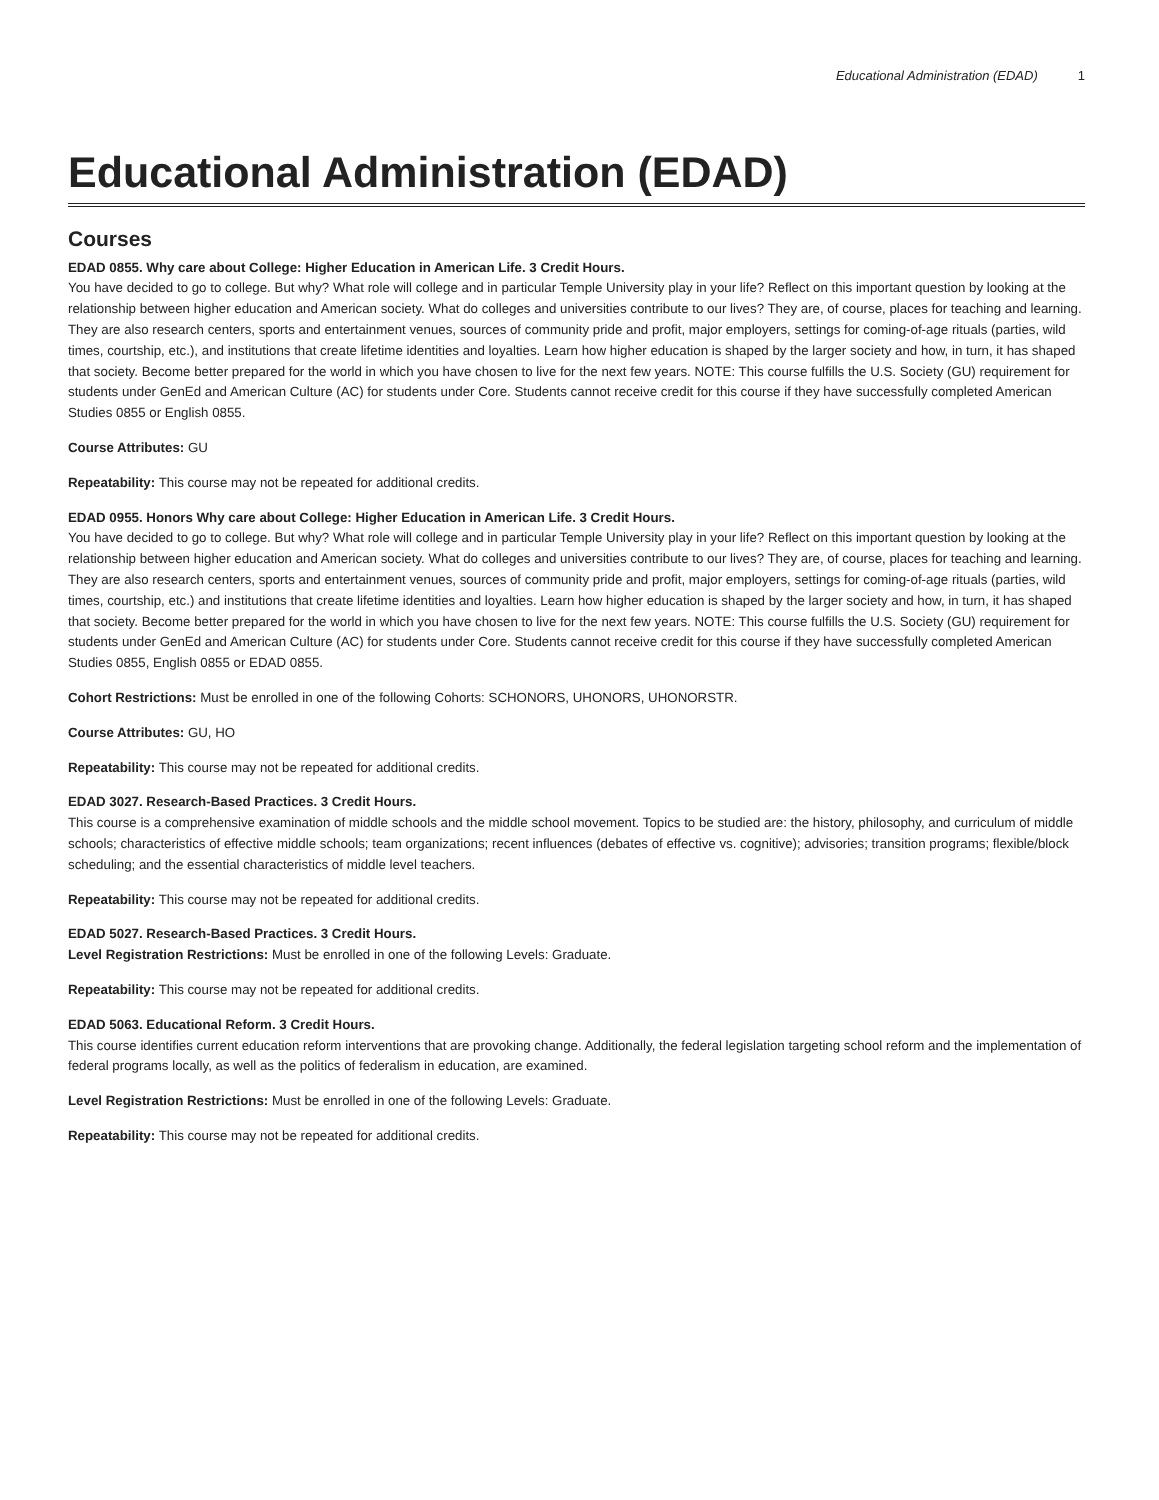Educational Administration (EDAD) 1
Educational Administration (EDAD)
Courses
EDAD 0855. Why care about College: Higher Education in American Life. 3 Credit Hours.
You have decided to go to college. But why? What role will college and in particular Temple University play in your life? Reflect on this important question by looking at the relationship between higher education and American society. What do colleges and universities contribute to our lives? They are, of course, places for teaching and learning. They are also research centers, sports and entertainment venues, sources of community pride and profit, major employers, settings for coming-of-age rituals (parties, wild times, courtship, etc.), and institutions that create lifetime identities and loyalties. Learn how higher education is shaped by the larger society and how, in turn, it has shaped that society. Become better prepared for the world in which you have chosen to live for the next few years. NOTE: This course fulfills the U.S. Society (GU) requirement for students under GenEd and American Culture (AC) for students under Core. Students cannot receive credit for this course if they have successfully completed American Studies 0855 or English 0855.
Course Attributes: GU
Repeatability: This course may not be repeated for additional credits.
EDAD 0955. Honors Why care about College: Higher Education in American Life. 3 Credit Hours.
You have decided to go to college. But why? What role will college and in particular Temple University play in your life? Reflect on this important question by looking at the relationship between higher education and American society. What do colleges and universities contribute to our lives? They are, of course, places for teaching and learning. They are also research centers, sports and entertainment venues, sources of community pride and profit, major employers, settings for coming-of-age rituals (parties, wild times, courtship, etc.) and institutions that create lifetime identities and loyalties. Learn how higher education is shaped by the larger society and how, in turn, it has shaped that society. Become better prepared for the world in which you have chosen to live for the next few years. NOTE: This course fulfills the U.S. Society (GU) requirement for students under GenEd and American Culture (AC) for students under Core. Students cannot receive credit for this course if they have successfully completed American Studies 0855, English 0855 or EDAD 0855.
Cohort Restrictions: Must be enrolled in one of the following Cohorts: SCHONORS, UHONORS, UHONORSTR.
Course Attributes: GU, HO
Repeatability: This course may not be repeated for additional credits.
EDAD 3027. Research-Based Practices. 3 Credit Hours.
This course is a comprehensive examination of middle schools and the middle school movement. Topics to be studied are: the history, philosophy, and curriculum of middle schools; characteristics of effective middle schools; team organizations; recent influences (debates of effective vs. cognitive); advisories; transition programs; flexible/block scheduling; and the essential characteristics of middle level teachers.
Repeatability: This course may not be repeated for additional credits.
EDAD 5027. Research-Based Practices. 3 Credit Hours.
Level Registration Restrictions: Must be enrolled in one of the following Levels: Graduate.
Repeatability: This course may not be repeated for additional credits.
EDAD 5063. Educational Reform. 3 Credit Hours.
This course identifies current education reform interventions that are provoking change. Additionally, the federal legislation targeting school reform and the implementation of federal programs locally, as well as the politics of federalism in education, are examined.
Level Registration Restrictions: Must be enrolled in one of the following Levels: Graduate.
Repeatability: This course may not be repeated for additional credits.